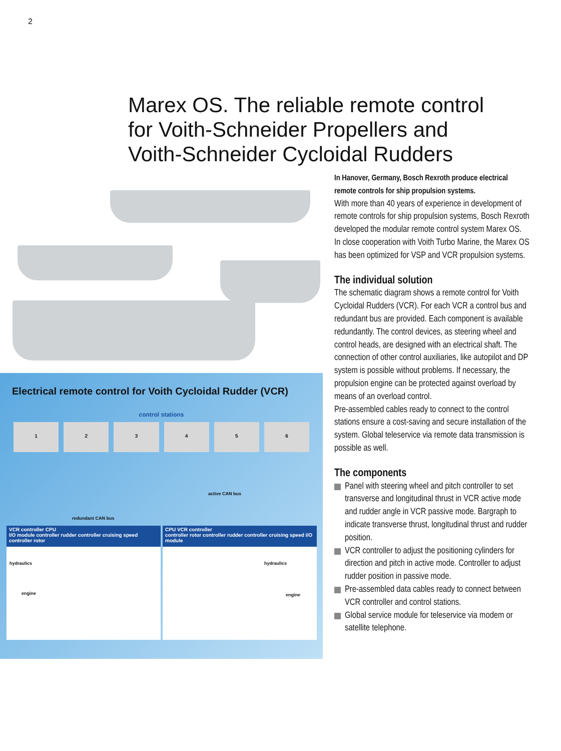2
Marex OS. The reliable remote control
for Voith-Schneider Propellers and
Voith-Schneider Cycloidal Rudders
Electrical remote control for Voith Cycloidal Rudder (VCR)
control stations
1 2 3 4 5 6
active CAN bus
redundant CAN bus
VCR controller CPU
I/O module controller rudder controller cruising speed controller rotor
hydraulics
engine
CPU VCR controller
controller rotor controller rudder controller cruising speed I/O module
hydraulics
engine
In Hanover, Germany, Bosch Rexroth produce electrical remote controls for ship propulsion systems.
With more than 40 years of experience in development of remote controls for ship propulsion systems, Bosch Rexroth developed the modular remote control system Marex OS.
In close cooperation with Voith Turbo Marine, the Marex OS has been optimized for VSP and VCR propulsion systems.
The individual solution
The schematic diagram shows a remote control for Voith Cycloidal Rudders (VCR). For each VCR a control bus and redundant bus are provided. Each component is available redundantly. The control devices, as steering wheel and control heads, are designed with an electrical shaft. The connection of other control auxiliaries, like autopilot and DP system is possible without problems. If necessary, the propulsion engine can be protected against overload by means of an overload control.
Pre-assembled cables ready to connect to the control stations ensure a cost-saving and secure installation of the system. Global teleservice via remote data transmission is possible as well.
The components
Panel with steering wheel and pitch controller to set transverse and longitudinal thrust in VCR active mode and rudder angle in VCR passive mode. Bargraph to indicate transverse thrust, longitudinal thrust and rudder position.
VCR controller to adjust the positioning cylinders for direction and pitch in active mode. Controller to adjust rudder position in passive mode.
Pre-assembled data cables ready to connect between VCR controller and control stations.
Global service module for teleservice via modem or satellite telephone.